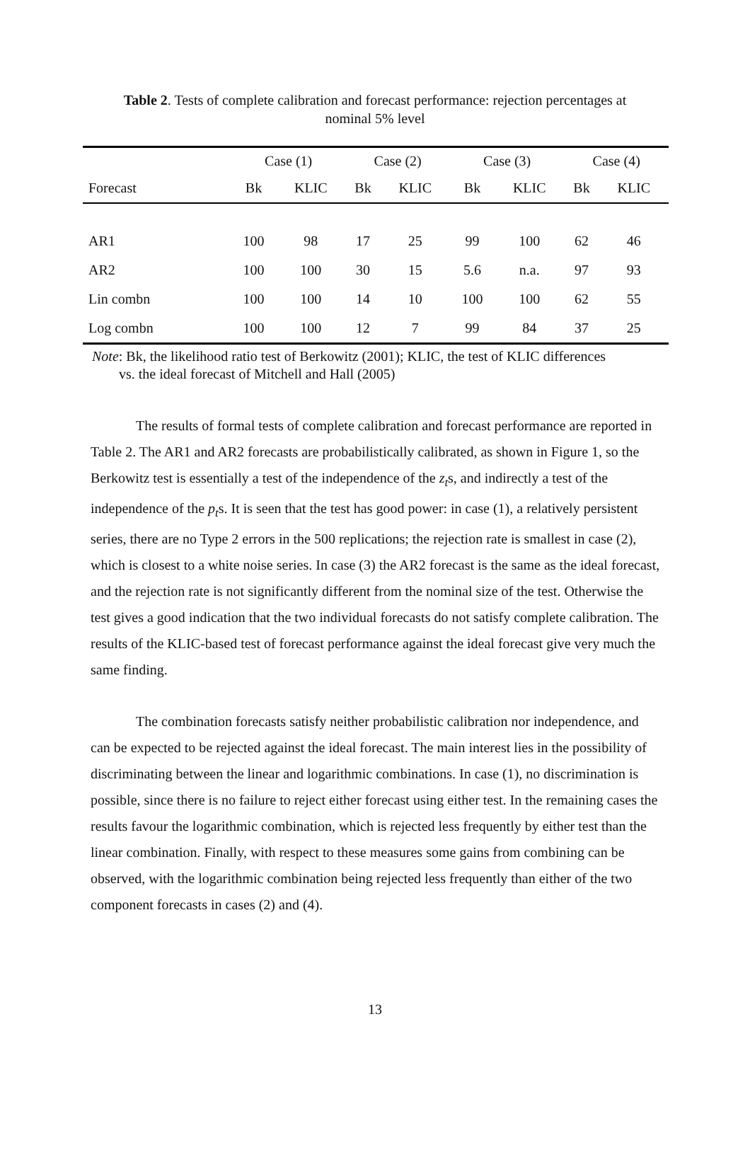Table 2. Tests of complete calibration and forecast performance: rejection percentages at nominal 5% level
| | Case (1) | | Case (2) | | Case (3) | | Case (4) | |
| --- | --- | --- | --- | --- | --- | --- | --- | --- |
| Forecast | Bk | KLIC | Bk | KLIC | Bk | KLIC | Bk | KLIC |
| AR1 | 100 | 98 | 17 | 25 | 99 | 100 | 62 | 46 |
| AR2 | 100 | 100 | 30 | 15 | 5.6 | n.a. | 97 | 93 |
| Lin combn | 100 | 100 | 14 | 10 | 100 | 100 | 62 | 55 |
| Log combn | 100 | 100 | 12 | 7 | 99 | 84 | 37 | 25 |
Note: Bk, the likelihood ratio test of Berkowitz (2001); KLIC, the test of KLIC differences
vs. the ideal forecast of Mitchell and Hall (2005)
The results of formal tests of complete calibration and forecast performance are reported in Table 2. The AR1 and AR2 forecasts are probabilistically calibrated, as shown in Figure 1, so the Berkowitz test is essentially a test of the independence of the z<sub>t</sub>s, and indirectly a test of the independence of the p<sub>t</sub>s. It is seen that the test has good power: in case (1), a relatively persistent series, there are no Type 2 errors in the 500 replications; the rejection rate is smallest in case (2), which is closest to a white noise series. In case (3) the AR2 forecast is the same as the ideal forecast, and the rejection rate is not significantly different from the nominal size of the test. Otherwise the test gives a good indication that the two individual forecasts do not satisfy complete calibration. The results of the KLIC-based test of forecast performance against the ideal forecast give very much the same finding.
The combination forecasts satisfy neither probabilistic calibration nor independence, and can be expected to be rejected against the ideal forecast. The main interest lies in the possibility of discriminating between the linear and logarithmic combinations. In case (1), no discrimination is possible, since there is no failure to reject either forecast using either test. In the remaining cases the results favour the logarithmic combination, which is rejected less frequently by either test than the linear combination. Finally, with respect to these measures some gains from combining can be observed, with the logarithmic combination being rejected less frequently than either of the two component forecasts in cases (2) and (4).
13